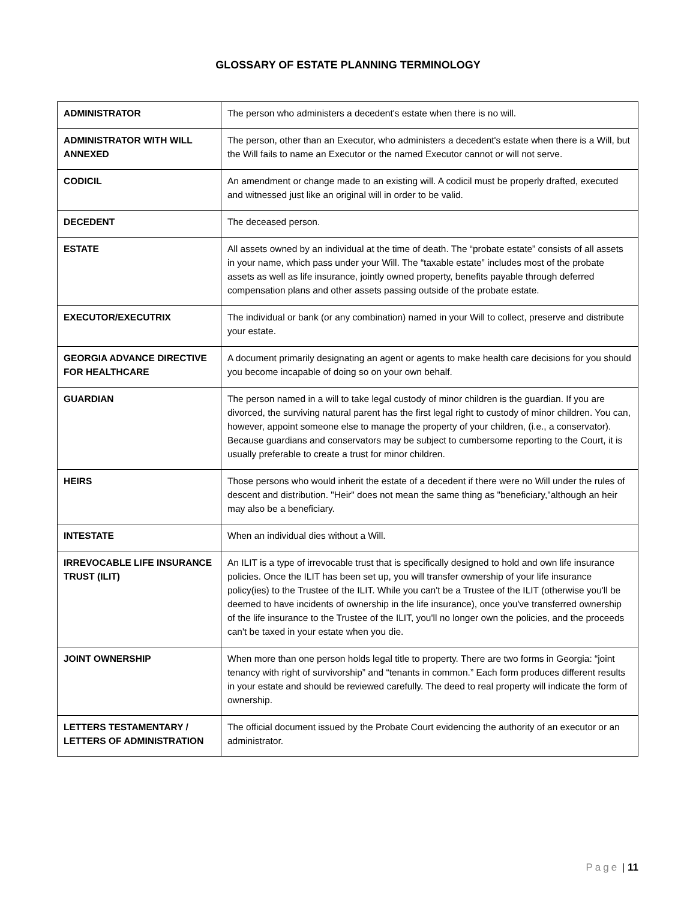GLOSSARY OF ESTATE PLANNING TERMINOLOGY
| ADMINISTRATOR | The person who administers a decedent's estate when there is no will. |
| ADMINISTRATOR WITH WILL ANNEXED | The person, other than an Executor, who administers a decedent's estate when there is a Will, but the Will fails to name an Executor or the named Executor cannot or will not serve. |
| CODICIL | An amendment or change made to an existing will. A codicil must be properly drafted, executed and witnessed just like an original will in order to be valid. |
| DECEDENT | The deceased person. |
| ESTATE | All assets owned by an individual at the time of death. The “probate estate” consists of all assets in your name, which pass under your Will. The “taxable estate” includes most of the probate assets as well as life insurance, jointly owned property, benefits payable through deferred compensation plans and other assets passing outside of the probate estate. |
| EXECUTOR/EXECUTRIX | The individual or bank (or any combination) named in your Will to collect, preserve and distribute your estate. |
| GEORGIA ADVANCE DIRECTIVE FOR HEALTHCARE | A document primarily designating an agent or agents to make health care decisions for you should you become incapable of doing so on your own behalf. |
| GUARDIAN | The person named in a will to take legal custody of minor children is the guardian. If you are divorced, the surviving natural parent has the first legal right to custody of minor children. You can, however, appoint someone else to manage the property of your children, (i.e., a conservator). Because guardians and conservators may be subject to cumbersome reporting to the Court, it is usually preferable to create a trust for minor children. |
| HEIRS | Those persons who would inherit the estate of a decedent if there were no Will under the rules of descent and distribution. "Heir" does not mean the same thing as "beneficiary,"although an heir may also be a beneficiary. |
| INTESTATE | When an individual dies without a Will. |
| IRREVOCABLE LIFE INSURANCE TRUST (ILIT) | An ILIT is a type of irrevocable trust that is specifically designed to hold and own life insurance policies. Once the ILIT has been set up, you will transfer ownership of your life insurance policy(ies) to the Trustee of the ILIT. While you can't be a Trustee of the ILIT (otherwise you'll be deemed to have incidents of ownership in the life insurance), once you've transferred ownership of the life insurance to the Trustee of the ILIT, you'll no longer own the policies, and the proceeds can't be taxed in your estate when you die. |
| JOINT OWNERSHIP | When more than one person holds legal title to property. There are two forms in Georgia: “joint tenancy with right of survivorship” and “tenants in common.” Each form produces different results in your estate and should be reviewed carefully. The deed to real property will indicate the form of ownership. |
| LETTERS TESTAMENTARY / LETTERS OF ADMINISTRATION | The official document issued by the Probate Court evidencing the authority of an executor or an administrator. |
Page | 11